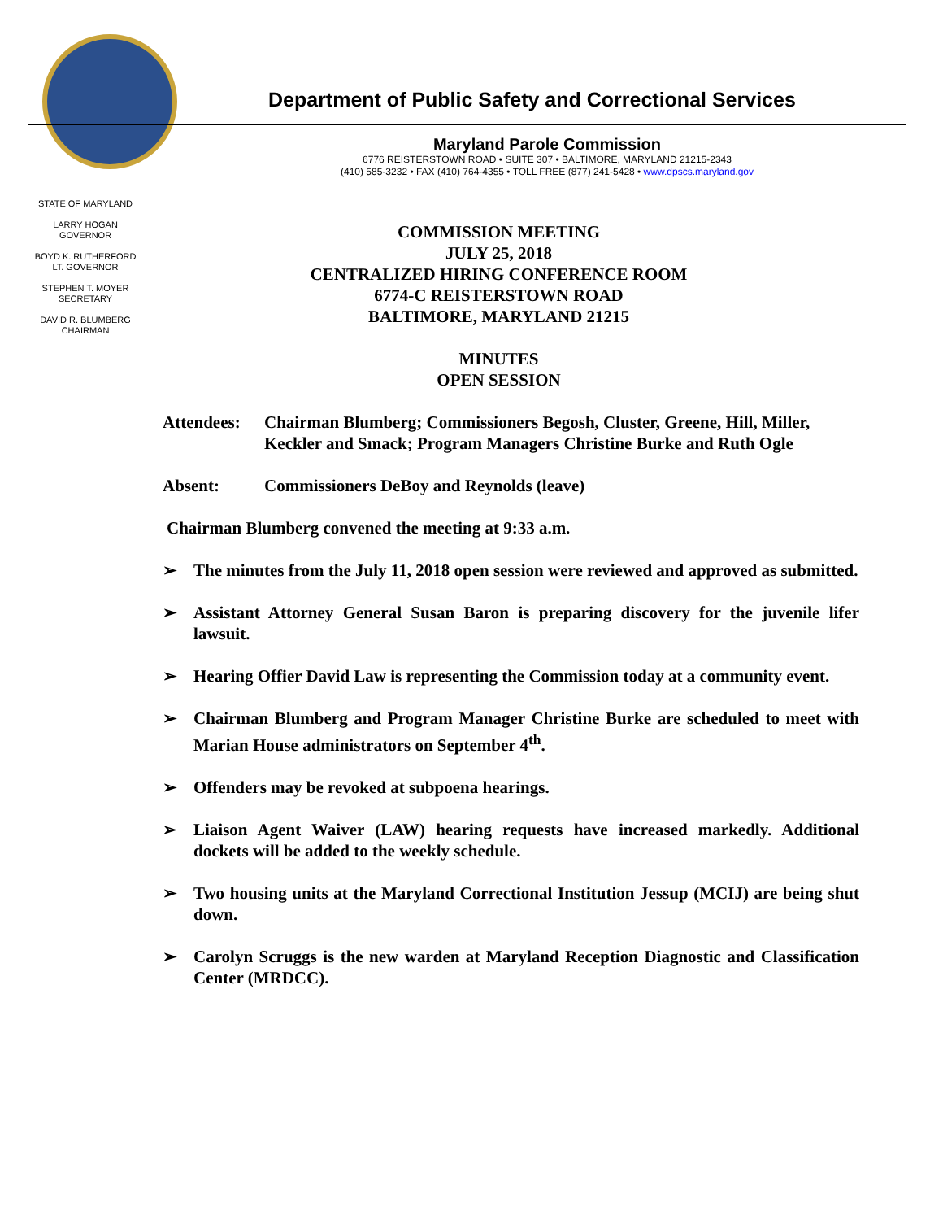Department of Public Safety and Correctional Services
Maryland Parole Commission
6776 REISTERSTOWN ROAD • SUITE 307 • BALTIMORE, MARYLAND 21215-2343
(410) 585-3232 • FAX (410) 764-4355 • TOLL FREE (877) 241-5428 • www.dpscs.maryland.gov
STATE OF MARYLAND
LARRY HOGAN
GOVERNOR
BOYD K. RUTHERFORD
LT. GOVERNOR
STEPHEN T. MOYER
SECRETARY
DAVID R. BLUMBERG
CHAIRMAN
COMMISSION MEETING
JULY 25, 2018
CENTRALIZED HIRING CONFERENCE ROOM
6774-C REISTERSTOWN ROAD
BALTIMORE, MARYLAND 21215
MINUTES
OPEN SESSION
Attendees: Chairman Blumberg; Commissioners Begosh, Cluster, Greene, Hill, Miller, Keckler and Smack; Program Managers Christine Burke and Ruth Ogle
Absent: Commissioners DeBoy and Reynolds (leave)
Chairman Blumberg convened the meeting at 9:33 a.m.
➢ The minutes from the July 11, 2018 open session were reviewed and approved as submitted.
➢ Assistant Attorney General Susan Baron is preparing discovery for the juvenile lifer lawsuit.
➢ Hearing Offier David Law is representing the Commission today at a community event.
➢ Chairman Blumberg and Program Manager Christine Burke are scheduled to meet with Marian House administrators on September 4<sup>th</sup>.
➢ Offenders may be revoked at subpoena hearings.
➢ Liaison Agent Waiver (LAW) hearing requests have increased markedly. Additional dockets will be added to the weekly schedule.
➢ Two housing units at the Maryland Correctional Institution Jessup (MCIJ) are being shut down.
➢ Carolyn Scruggs is the new warden at Maryland Reception Diagnostic and Classification Center (MRDCC).